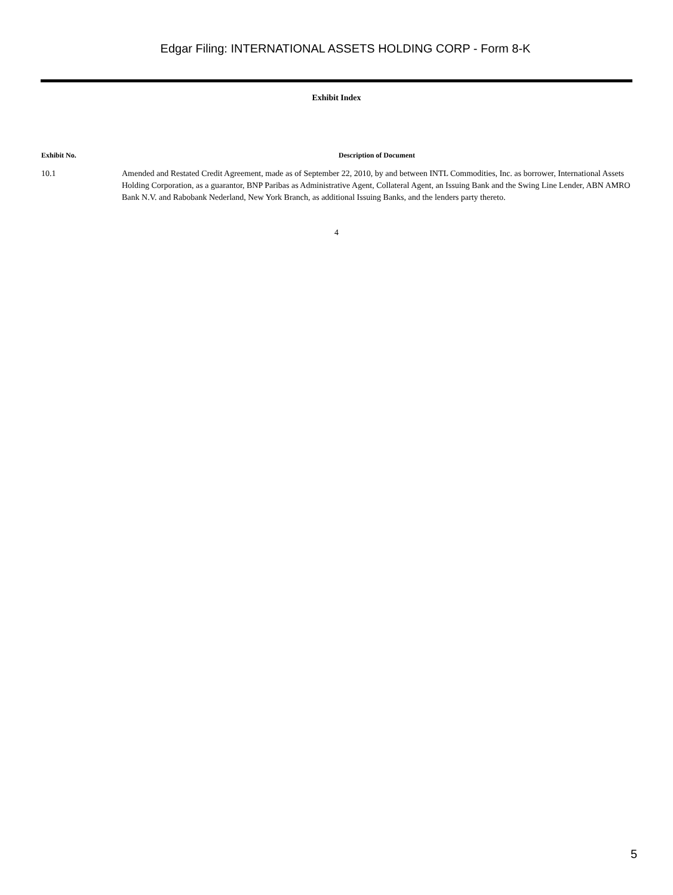Edgar Filing: INTERNATIONAL ASSETS HOLDING CORP - Form 8-K
Exhibit Index
| Exhibit No. | Description of Document |
| --- | --- |
| 10.1 | Amended and Restated Credit Agreement, made as of September 22, 2010, by and between INTL Commodities, Inc. as borrower, International Assets Holding Corporation, as a guarantor, BNP Paribas as Administrative Agent, Collateral Agent, an Issuing Bank and the Swing Line Lender, ABN AMRO Bank N.V. and Rabobank Nederland, New York Branch, as additional Issuing Banks, and the lenders party thereto. |
4
5